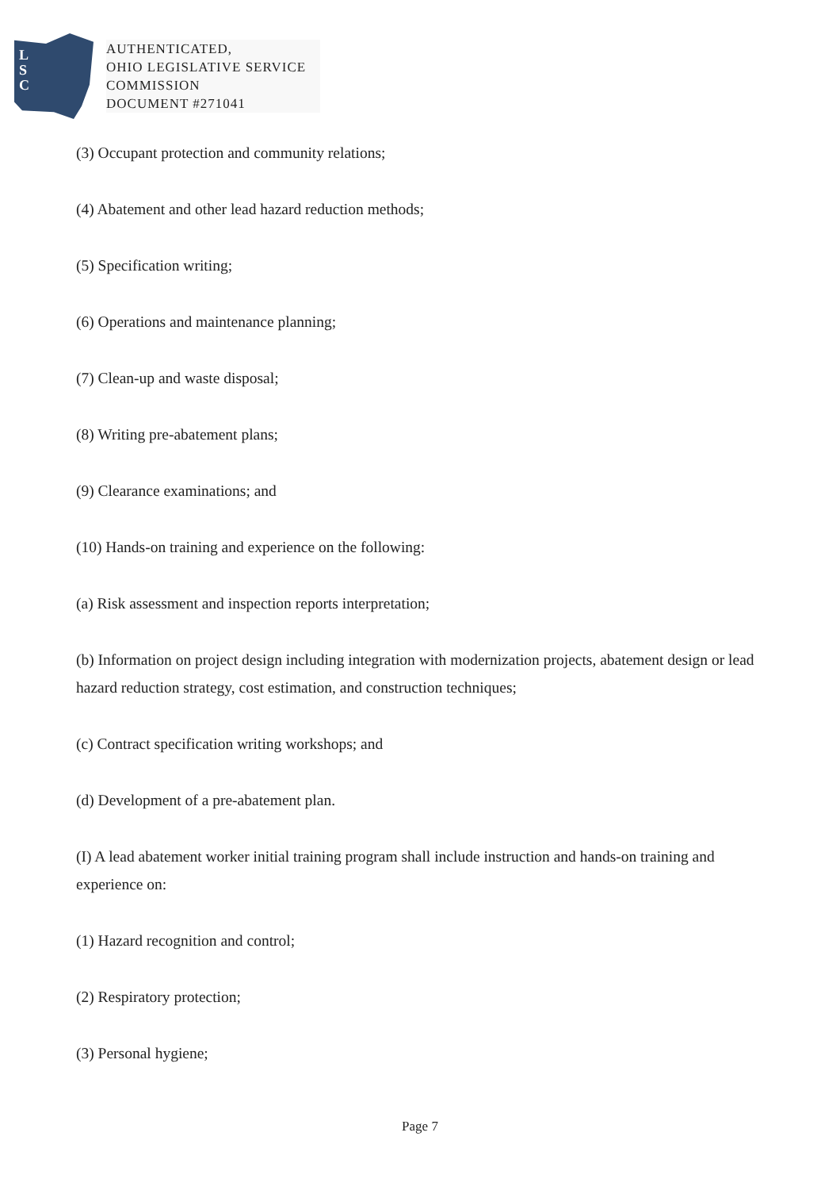L
S
C
AUTHENTICATED,
OHIO LEGISLATIVE SERVICE
COMMISSION
DOCUMENT #271041
(3) Occupant protection and community relations;
(4) Abatement and other lead hazard reduction methods;
(5) Specification writing;
(6) Operations and maintenance planning;
(7) Clean-up and waste disposal;
(8) Writing pre-abatement plans;
(9) Clearance examinations; and
(10) Hands-on training and experience on the following:
(a) Risk assessment and inspection reports interpretation;
(b) Information on project design including integration with modernization projects, abatement design or lead hazard reduction strategy, cost estimation, and construction techniques;
(c) Contract specification writing workshops; and
(d) Development of a pre-abatement plan.
(I) A lead abatement worker initial training program shall include instruction and hands-on training and experience on:
(1) Hazard recognition and control;
(2) Respiratory protection;
(3) Personal hygiene;
Page 7